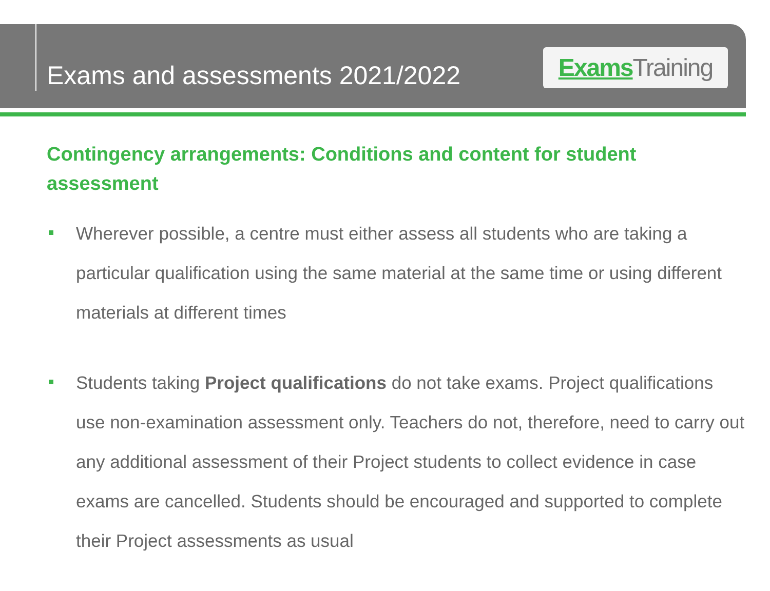Exams and assessments 2021/2022
Exams Training
Contingency arrangements: Conditions and content for student assessment
Wherever possible, a centre must either assess all students who are taking a particular qualification using the same material at the same time or using different materials at different times
Students taking Project qualifications do not take exams. Project qualifications use non-examination assessment only. Teachers do not, therefore, need to carry out any additional assessment of their Project students to collect evidence in case exams are cancelled. Students should be encouraged and supported to complete their Project assessments as usual